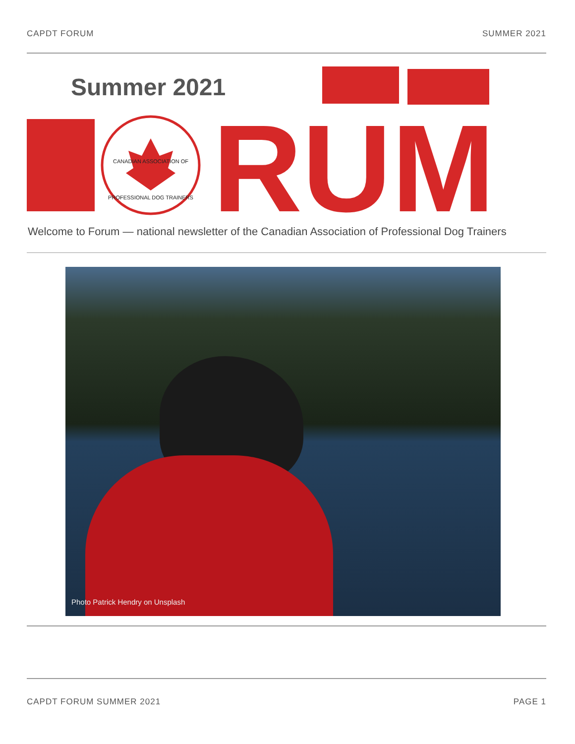CAPDT FORUM SUMMER 2021
Summer 2021
CANADIAN ASSOCIATION OF
PROFESSIONAL DOG TRAINERS
RUM
Welcome to Forum — national newsletter of the Canadian Association of Professional Dog Trainers
Photo Patrick Hendry on Unsplash
CAPDT FORUM SUMMER 2021 PAGE 1